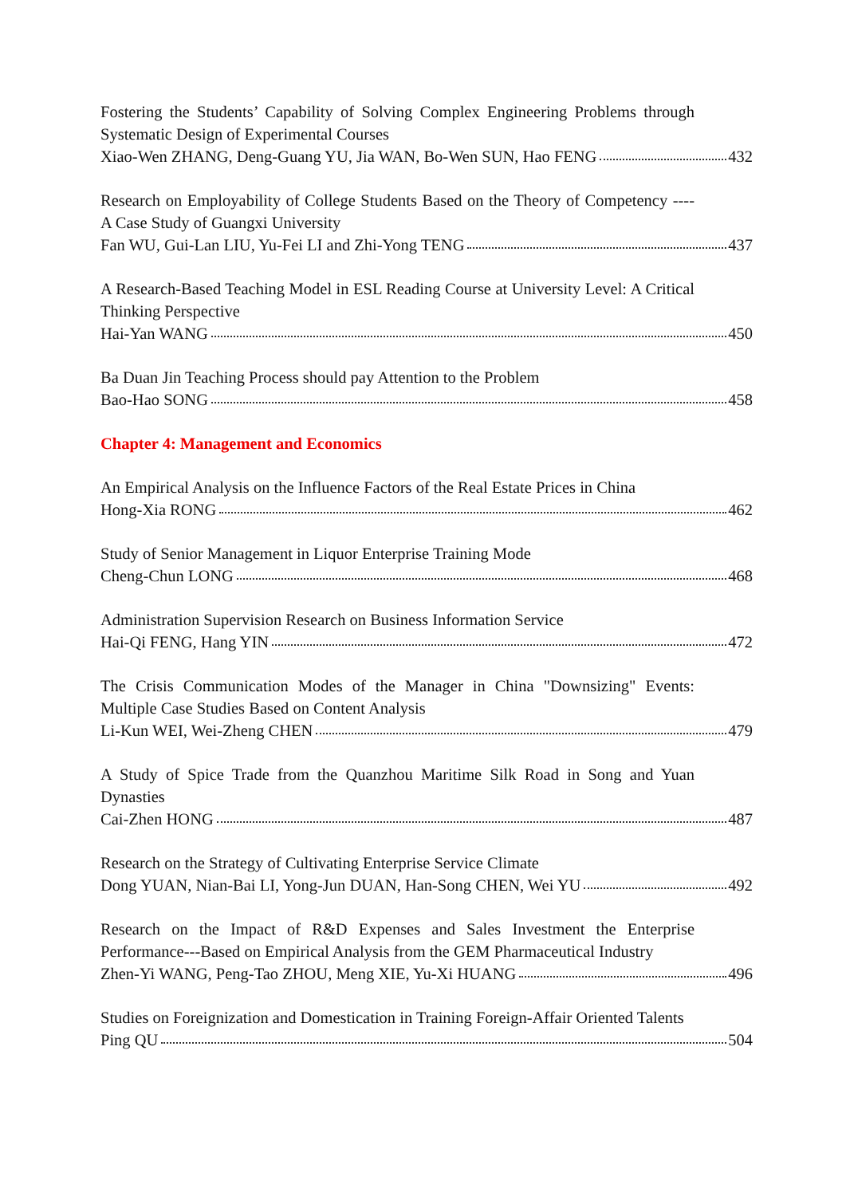Fostering the Students’ Capability of Solving Complex Engineering Problems through Systematic Design of Experimental Courses
Xiao-Wen ZHANG, Deng-Guang YU, Jia WAN, Bo-Wen SUN, Hao FENG 432
Research on Employability of College Students Based on the Theory of Competency ---- A Case Study of Guangxi University
Fan WU, Gui-Lan LIU, Yu-Fei LI and Zhi-Yong TENG 437
A Research-Based Teaching Model in ESL Reading Course at University Level: A Critical Thinking Perspective
Hai-Yan WANG 450
Ba Duan Jin Teaching Process should pay Attention to the Problem
Bao-Hao SONG 458
Chapter 4: Management and Economics
An Empirical Analysis on the Influence Factors of the Real Estate Prices in China
Hong-Xia RONG 462
Study of Senior Management in Liquor Enterprise Training Mode
Cheng-Chun LONG 468
Administration Supervision Research on Business Information Service
Hai-Qi FENG, Hang YIN 472
The Crisis Communication Modes of the Manager in China "Downsizing" Events: Multiple Case Studies Based on Content Analysis
Li-Kun WEI, Wei-Zheng CHEN 479
A Study of Spice Trade from the Quanzhou Maritime Silk Road in Song and Yuan Dynasties
Cai-Zhen HONG 487
Research on the Strategy of Cultivating Enterprise Service Climate
Dong YUAN, Nian-Bai LI, Yong-Jun DUAN, Han-Song CHEN, Wei YU 492
Research on the Impact of R&D Expenses and Sales Investment the Enterprise Performance---Based on Empirical Analysis from the GEM Pharmaceutical Industry
Zhen-Yi WANG, Peng-Tao ZHOU, Meng XIE, Yu-Xi HUANG 496
Studies on Foreignization and Domestication in Training Foreign-Affair Oriented Talents
Ping QU 504